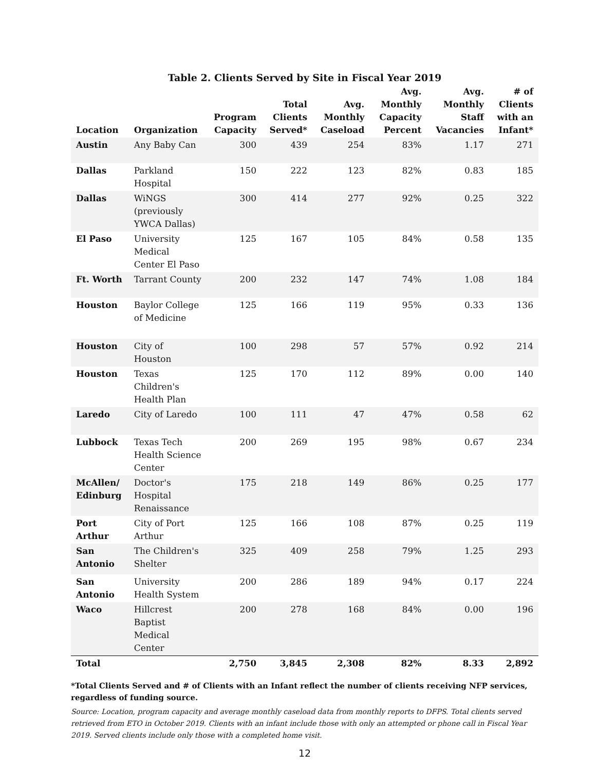Table 2. Clients Served by Site in Fiscal Year 2019
| Location | Organization | Program Capacity | Total Clients Served* | Avg. Monthly Caseload | Avg. Monthly Capacity Percent | Avg. Monthly Staff Vacancies | # of Clients with an Infant* |
| --- | --- | --- | --- | --- | --- | --- | --- |
| Austin | Any Baby Can | 300 | 439 | 254 | 83% | 1.17 | 271 |
| Dallas | Parkland Hospital | 150 | 222 | 123 | 82% | 0.83 | 185 |
| Dallas | WiNGS (previously YWCA Dallas) | 300 | 414 | 277 | 92% | 0.25 | 322 |
| El Paso | University Medical Center El Paso | 125 | 167 | 105 | 84% | 0.58 | 135 |
| Ft. Worth | Tarrant County | 200 | 232 | 147 | 74% | 1.08 | 184 |
| Houston | Baylor College of Medicine | 125 | 166 | 119 | 95% | 0.33 | 136 |
| Houston | City of Houston | 100 | 298 | 57 | 57% | 0.92 | 214 |
| Houston | Texas Children's Health Plan | 125 | 170 | 112 | 89% | 0.00 | 140 |
| Laredo | City of Laredo | 100 | 111 | 47 | 47% | 0.58 | 62 |
| Lubbock | Texas Tech Health Science Center | 200 | 269 | 195 | 98% | 0.67 | 234 |
| McAllen/ Edinburg | Doctor's Hospital Renaissance | 175 | 218 | 149 | 86% | 0.25 | 177 |
| Port Arthur | City of Port Arthur | 125 | 166 | 108 | 87% | 0.25 | 119 |
| San Antonio | The Children's Shelter | 325 | 409 | 258 | 79% | 1.25 | 293 |
| San Antonio | University Health System | 200 | 286 | 189 | 94% | 0.17 | 224 |
| Waco | Hillcrest Baptist Medical Center | 200 | 278 | 168 | 84% | 0.00 | 196 |
| Total | | 2,750 | 3,845 | 2,308 | 82% | 8.33 | 2,892 |
*Total Clients Served and # of Clients with an Infant reflect the number of clients receiving NFP services, regardless of funding source.
Source: Location, program capacity and average monthly caseload data from monthly reports to DFPS. Total clients served retrieved from ETO in October 2019. Clients with an infant include those with only an attempted or phone call in Fiscal Year 2019. Served clients include only those with a completed home visit.
12